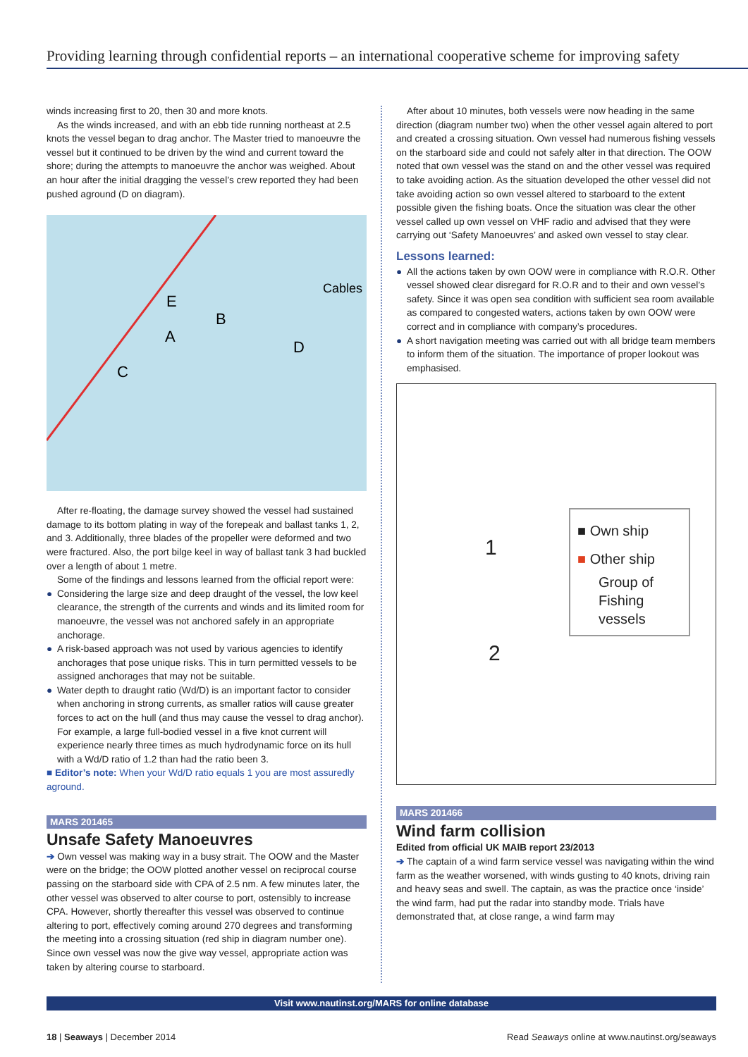Providing learning through confidential reports – an international cooperative scheme for improving safety
winds increasing first to 20, then 30 and more knots.
As the winds increased, and with an ebb tide running northeast at 2.5 knots the vessel began to drag anchor. The Master tried to manoeuvre the vessel but it continued to be driven by the wind and current toward the shore; during the attempts to manoeuvre the anchor was weighed. About an hour after the initial dragging the vessel’s crew reported they had been pushed aground (D on diagram).
Cables
E
B
A
D
C
After re-floating, the damage survey showed the vessel had sustained damage to its bottom plating in way of the forepeak and ballast tanks 1, 2, and 3. Additionally, three blades of the propeller were deformed and two were fractured. Also, the port bilge keel in way of ballast tank 3 had buckled over a length of about 1 metre.
Some of the findings and lessons learned from the official report were:
● Considering the large size and deep draught of the vessel, the low keel clearance, the strength of the currents and winds and its limited room for manoeuvre, the vessel was not anchored safely in an appropriate anchorage.
● A risk-based approach was not used by various agencies to identify anchorages that pose unique risks. This in turn permitted vessels to be assigned anchorages that may not be suitable.
● Water depth to draught ratio (Wd/D) is an important factor to consider when anchoring in strong currents, as smaller ratios will cause greater forces to act on the hull (and thus may cause the vessel to drag anchor). For example, a large full-bodied vessel in a five knot current will experience nearly three times as much hydrodynamic force on its hull with a Wd/D ratio of 1.2 than had the ratio been 3.
■ Editor’s note: When your Wd/D ratio equals 1 you are most assuredly aground.
MARS 201465
Unsafe Safety Manoeuvres
➔ Own vessel was making way in a busy strait. The OOW and the Master were on the bridge; the OOW plotted another vessel on reciprocal course passing on the starboard side with CPA of 2.5 nm. A few minutes later, the other vessel was observed to alter course to port, ostensibly to increase CPA. However, shortly thereafter this vessel was observed to continue altering to port, effectively coming around 270 degrees and transforming the meeting into a crossing situation (red ship in diagram number one). Since own vessel was now the give way vessel, appropriate action was taken by altering course to starboard.
After about 10 minutes, both vessels were now heading in the same direction (diagram number two) when the other vessel again altered to port and created a crossing situation. Own vessel had numerous fishing vessels on the starboard side and could not safely alter in that direction. The OOW noted that own vessel was the stand on and the other vessel was required to take avoiding action. As the situation developed the other vessel did not take avoiding action so own vessel altered to starboard to the extent possible given the fishing boats. Once the situation was clear the other vessel called up own vessel on VHF radio and advised that they were carrying out ‘Safety Manoeuvres’ and asked own vessel to stay clear.
Lessons learned:
● All the actions taken by own OOW were in compliance with R.O.R. Other vessel showed clear disregard for R.O.R and to their and own vessel’s safety. Since it was open sea condition with sufficient sea room available as compared to congested waters, actions taken by own OOW were correct and in compliance with company’s procedures.
● A short navigation meeting was carried out with all bridge team members to inform them of the situation. The importance of proper lookout was emphasised.
1
2
■ Own ship
■ Other ship
Group of Fishing vessels
MARS 201466
Wind farm collision
Edited from official UK MAIB report 23/2013
➔ The captain of a wind farm service vessel was navigating within the wind farm as the weather worsened, with winds gusting to 40 knots, driving rain and heavy seas and swell. The captain, as was the practice once ‘inside’ the wind farm, had put the radar into standby mode. Trials have demonstrated that, at close range, a wind farm may
Visit www.nautinst.org/MARS for online database
18 | Seaways | December 2014 Read Seaways online at www.nautinst.org/seaways